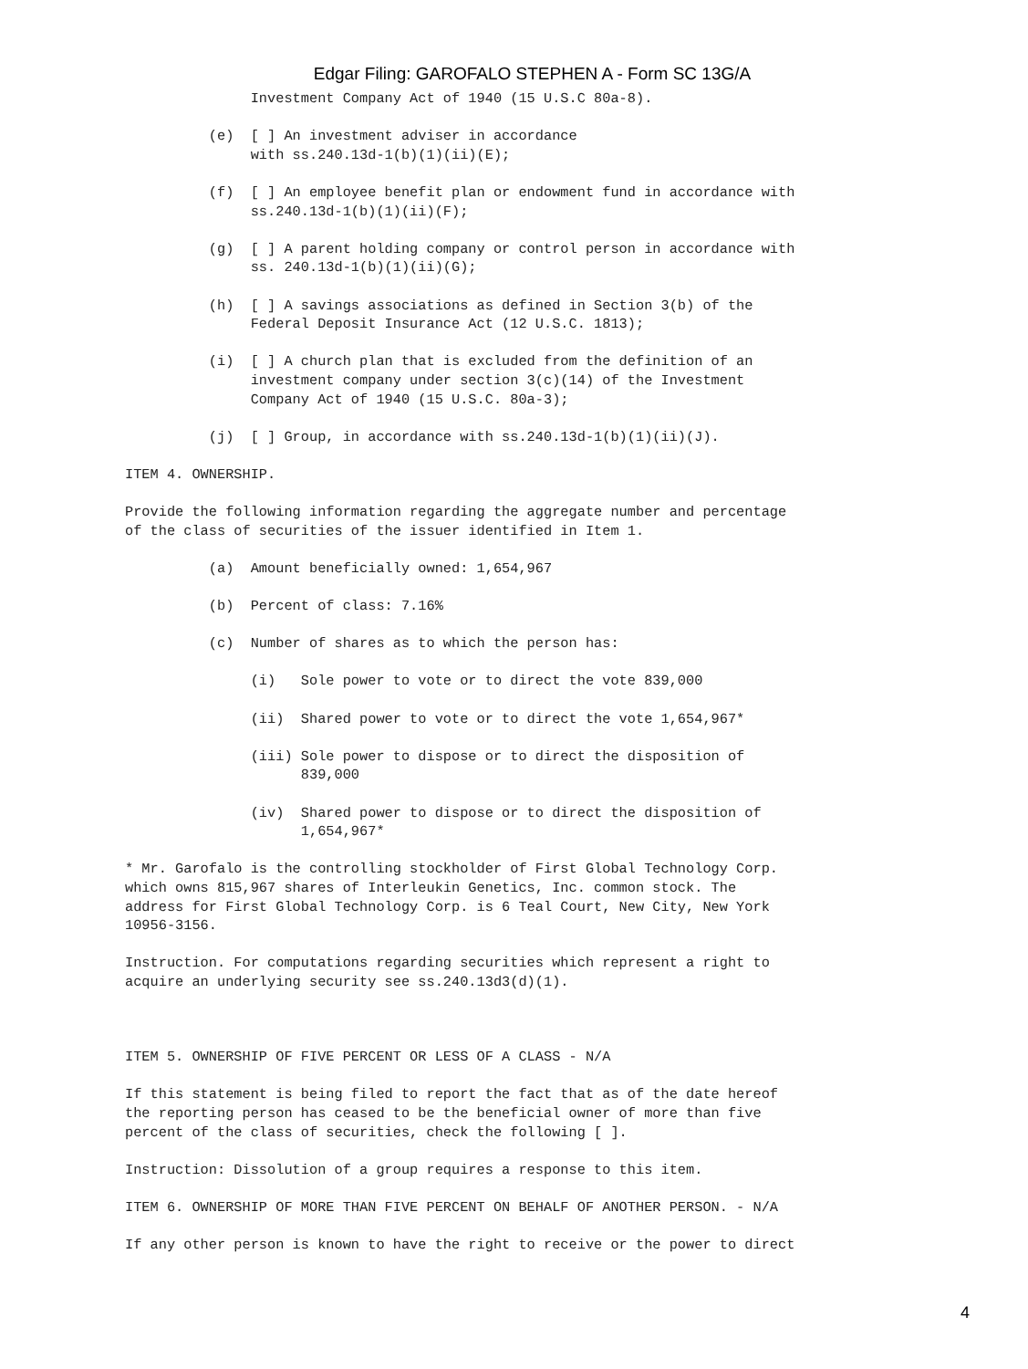Edgar Filing: GAROFALO STEPHEN A - Form SC 13G/A
               Investment Company Act of 1940 (15 U.S.C 80a-8).

          (e)  [ ] An investment adviser in accordance
               with ss.240.13d-1(b)(1)(ii)(E);

          (f)  [ ] An employee benefit plan or endowment fund in accordance with
               ss.240.13d-1(b)(1)(ii)(F);

          (g)  [ ] A parent holding company or control person in accordance with
               ss. 240.13d-1(b)(1)(ii)(G);

          (h)  [ ] A savings associations as defined in Section 3(b) of the
               Federal Deposit Insurance Act (12 U.S.C. 1813);

          (i)  [ ] A church plan that is excluded from the definition of an
               investment company under section 3(c)(14) of the Investment
               Company Act of 1940 (15 U.S.C. 80a-3);

          (j)  [ ] Group, in accordance with ss.240.13d-1(b)(1)(ii)(J).

ITEM 4. OWNERSHIP.

Provide the following information regarding the aggregate number and percentage
of the class of securities of the issuer identified in Item 1.

          (a)  Amount beneficially owned: 1,654,967

          (b)  Percent of class: 7.16%

          (c)  Number of shares as to which the person has:

               (i)   Sole power to vote or to direct the vote 839,000

               (ii)  Shared power to vote or to direct the vote 1,654,967*

               (iii) Sole power to dispose or to direct the disposition of
                     839,000

               (iv)  Shared power to dispose or to direct the disposition of
                     1,654,967*

* Mr. Garofalo is the controlling stockholder of First Global Technology Corp.
which owns 815,967 shares of Interleukin Genetics, Inc. common stock. The
address for First Global Technology Corp. is 6 Teal Court, New City, New York
10956-3156.

Instruction. For computations regarding securities which represent a right to
acquire an underlying security see ss.240.13d3(d)(1).



ITEM 5. OWNERSHIP OF FIVE PERCENT OR LESS OF A CLASS - N/A

If this statement is being filed to report the fact that as of the date hereof
the reporting person has ceased to be the beneficial owner of more than five
percent of the class of securities, check the following [ ].

Instruction: Dissolution of a group requires a response to this item.

ITEM 6. OWNERSHIP OF MORE THAN FIVE PERCENT ON BEHALF OF ANOTHER PERSON. - N/A

If any other person is known to have the right to receive or the power to direct
4